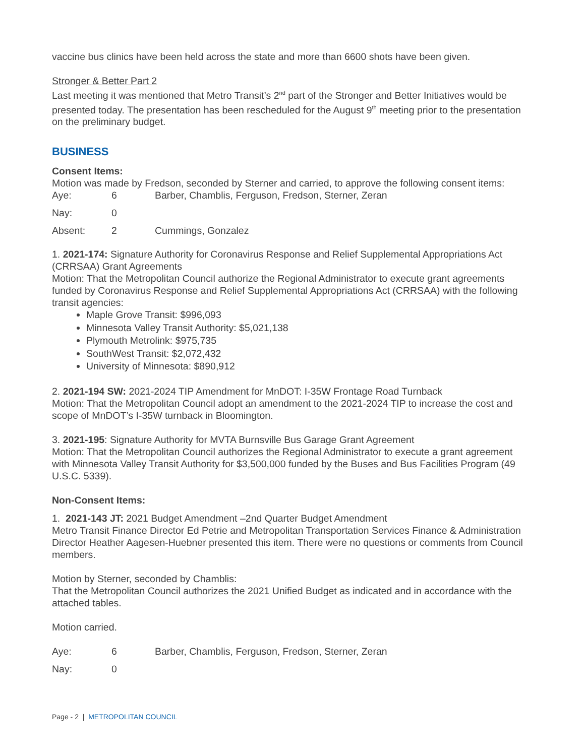vaccine bus clinics have been held across the state and more than 6600 shots have been given.
Stronger & Better Part 2
Last meeting it was mentioned that Metro Transit’s 2<sup>nd</sup> part of the Stronger and Better Initiatives would be presented today. The presentation has been rescheduled for the August 9<sup>th</sup> meeting prior to the presentation on the preliminary budget.
BUSINESS
Consent Items:
Motion was made by Fredson, seconded by Sterner and carried, to approve the following consent items:
| Aye: | 6 | Barber, Chamblis, Ferguson, Fredson, Sterner, Zeran |
| Nay: | 0 | |
| Absent: | 2 | Cummings, Gonzalez |
1. 2021-174: Signature Authority for Coronavirus Response and Relief Supplemental Appropriations Act (CRRSAA) Grant Agreements
Motion: That the Metropolitan Council authorize the Regional Administrator to execute grant agreements funded by Coronavirus Response and Relief Supplemental Appropriations Act (CRRSAA) with the following transit agencies:
Maple Grove Transit: $996,093
Minnesota Valley Transit Authority: $5,021,138
Plymouth Metrolink: $975,735
SouthWest Transit: $2,072,432
University of Minnesota: $890,912
2. 2021-194 SW: 2021-2024 TIP Amendment for MnDOT: I-35W Frontage Road Turnback
Motion: That the Metropolitan Council adopt an amendment to the 2021-2024 TIP to increase the cost and scope of MnDOT’s I-35W turnback in Bloomington.
3. 2021-195: Signature Authority for MVTA Burnsville Bus Garage Grant Agreement
Motion: That the Metropolitan Council authorizes the Regional Administrator to execute a grant agreement with Minnesota Valley Transit Authority for $3,500,000 funded by the Buses and Bus Facilities Program (49 U.S.C. 5339).
Non-Consent Items:
1. 2021-143 JT: 2021 Budget Amendment –2nd Quarter Budget Amendment
Metro Transit Finance Director Ed Petrie and Metropolitan Transportation Services Finance & Administration Director Heather Aagesen-Huebner presented this item. There were no questions or comments from Council members.
Motion by Sterner, seconded by Chamblis:
That the Metropolitan Council authorizes the 2021 Unified Budget as indicated and in accordance with the attached tables.
Motion carried.
| Aye: | 6 | Barber, Chamblis, Ferguson, Fredson, Sterner, Zeran |
| Nay: | 0 | |
Page - 2 | METROPOLITAN COUNCIL